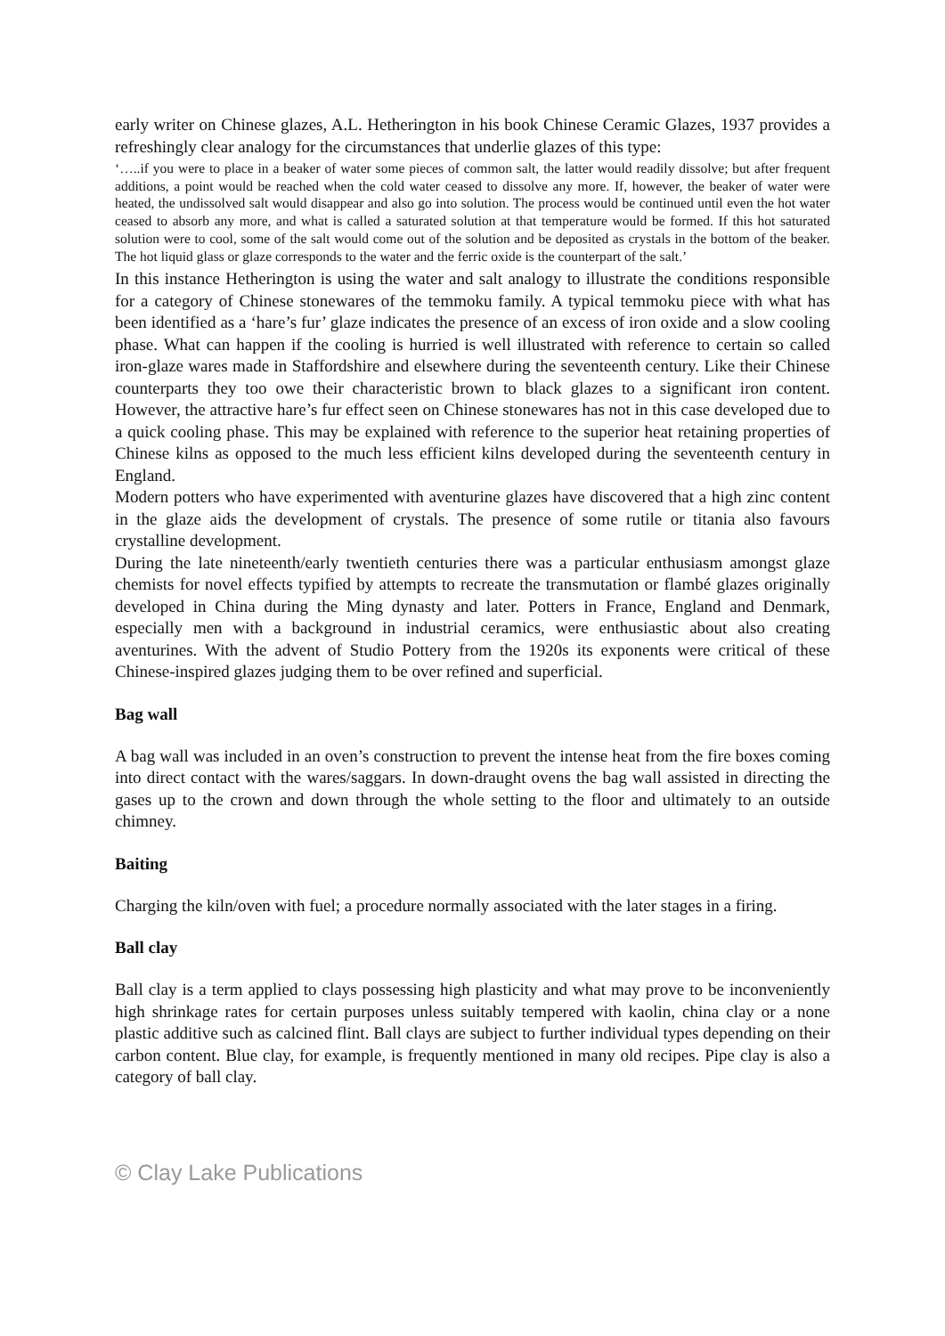early writer on Chinese glazes, A.L. Hetherington in his book Chinese Ceramic Glazes, 1937 provides a refreshingly clear analogy for the circumstances that underlie glazes of this type:
‘…..if you were to place in a beaker of water some pieces of common salt, the latter would readily dissolve; but after frequent additions, a point would be reached when the cold water ceased to dissolve any more. If, however, the beaker of water were heated, the undissolved salt would disappear and also go into solution. The process would be continued until even the hot water ceased to absorb any more, and what is called a saturated solution at that temperature would be formed. If this hot saturated solution were to cool, some of the salt would come out of the solution and be deposited as crystals in the bottom of the beaker. The hot liquid glass or glaze corresponds to the water and the ferric oxide is the counterpart of the salt.’
In this instance Hetherington is using the water and salt analogy to illustrate the conditions responsible for a category of Chinese stonewares of the temmoku family. A typical temmoku piece with what has been identified as a ‘hare’s fur’ glaze indicates the presence of an excess of iron oxide and a slow cooling phase. What can happen if the cooling is hurried is well illustrated with reference to certain so called iron-glaze wares made in Staffordshire and elsewhere during the seventeenth century. Like their Chinese counterparts they too owe their characteristic brown to black glazes to a significant iron content. However, the attractive hare’s fur effect seen on Chinese stonewares has not in this case developed due to a quick cooling phase. This may be explained with reference to the superior heat retaining properties of Chinese kilns as opposed to the much less efficient kilns developed during the seventeenth century in England.
Modern potters who have experimented with aventurine glazes have discovered that a high zinc content in the glaze aids the development of crystals. The presence of some rutile or titania also favours crystalline development.
During the late nineteenth/early twentieth centuries there was a particular enthusiasm amongst glaze chemists for novel effects typified by attempts to recreate the transmutation or flambé glazes originally developed in China during the Ming dynasty and later. Potters in France, England and Denmark, especially men with a background in industrial ceramics, were enthusiastic about also creating aventurines. With the advent of Studio Pottery from the 1920s its exponents were critical of these Chinese-inspired glazes judging them to be over refined and superficial.
Bag wall
A bag wall was included in an oven’s construction to prevent the intense heat from the fire boxes coming into direct contact with the wares/saggars. In down-draught ovens the bag wall assisted in directing the gases up to the crown and down through the whole setting to the floor and ultimately to an outside chimney.
Baiting
Charging the kiln/oven with fuel; a procedure normally associated with the later stages in a firing.
Ball clay
Ball clay is a term applied to clays possessing high plasticity and what may prove to be inconveniently high shrinkage rates for certain purposes unless suitably tempered with kaolin, china clay or a none plastic additive such as calcined flint. Ball clays are subject to further individual types depending on their carbon content. Blue clay, for example, is frequently mentioned in many old recipes. Pipe clay is also a category of ball clay.
© Clay Lake Publications